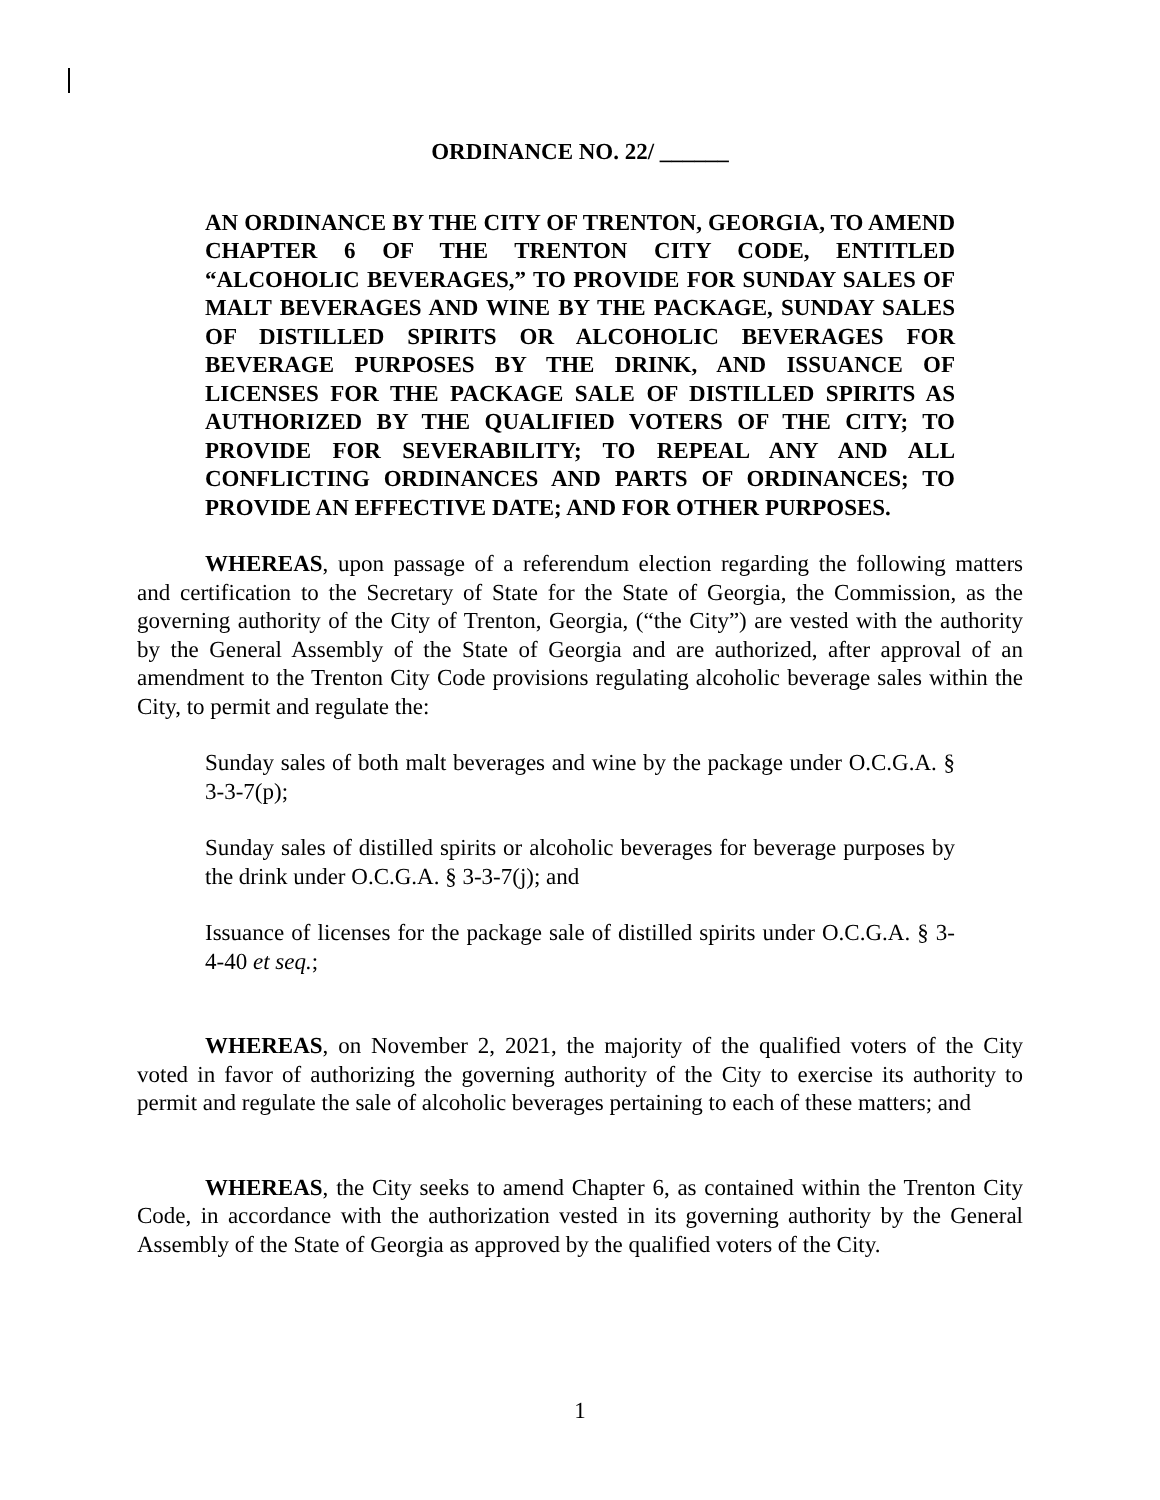ORDINANCE NO. 22/ ______
AN ORDINANCE BY THE CITY OF TRENTON, GEORGIA, TO AMEND CHAPTER 6 OF THE TRENTON CITY CODE, ENTITLED “ALCOHOLIC BEVERAGES,” TO PROVIDE FOR SUNDAY SALES OF MALT BEVERAGES AND WINE BY THE PACKAGE, SUNDAY SALES OF DISTILLED SPIRITS OR ALCOHOLIC BEVERAGES FOR BEVERAGE PURPOSES BY THE DRINK, AND ISSUANCE OF LICENSES FOR THE PACKAGE SALE OF DISTILLED SPIRITS AS AUTHORIZED BY THE QUALIFIED VOTERS OF THE CITY; TO PROVIDE FOR SEVERABILITY; TO REPEAL ANY AND ALL CONFLICTING ORDINANCES AND PARTS OF ORDINANCES; TO PROVIDE AN EFFECTIVE DATE; AND FOR OTHER PURPOSES.
WHEREAS, upon passage of a referendum election regarding the following matters and certification to the Secretary of State for the State of Georgia, the Commission, as the governing authority of the City of Trenton, Georgia, (“the City”) are vested with the authority by the General Assembly of the State of Georgia and are authorized, after approval of an amendment to the Trenton City Code provisions regulating alcoholic beverage sales within the City, to permit and regulate the:
Sunday sales of both malt beverages and wine by the package under O.C.G.A. § 3-3-7(p);
Sunday sales of distilled spirits or alcoholic beverages for beverage purposes by the drink under O.C.G.A. § 3-3-7(j); and
Issuance of licenses for the package sale of distilled spirits under O.C.G.A. § 3-4-40 et seq.;
WHEREAS, on November 2, 2021, the majority of the qualified voters of the City voted in favor of authorizing the governing authority of the City to exercise its authority to permit and regulate the sale of alcoholic beverages pertaining to each of these matters; and
WHEREAS, the City seeks to amend Chapter 6, as contained within the Trenton City Code, in accordance with the authorization vested in its governing authority by the General Assembly of the State of Georgia as approved by the qualified voters of the City.
1